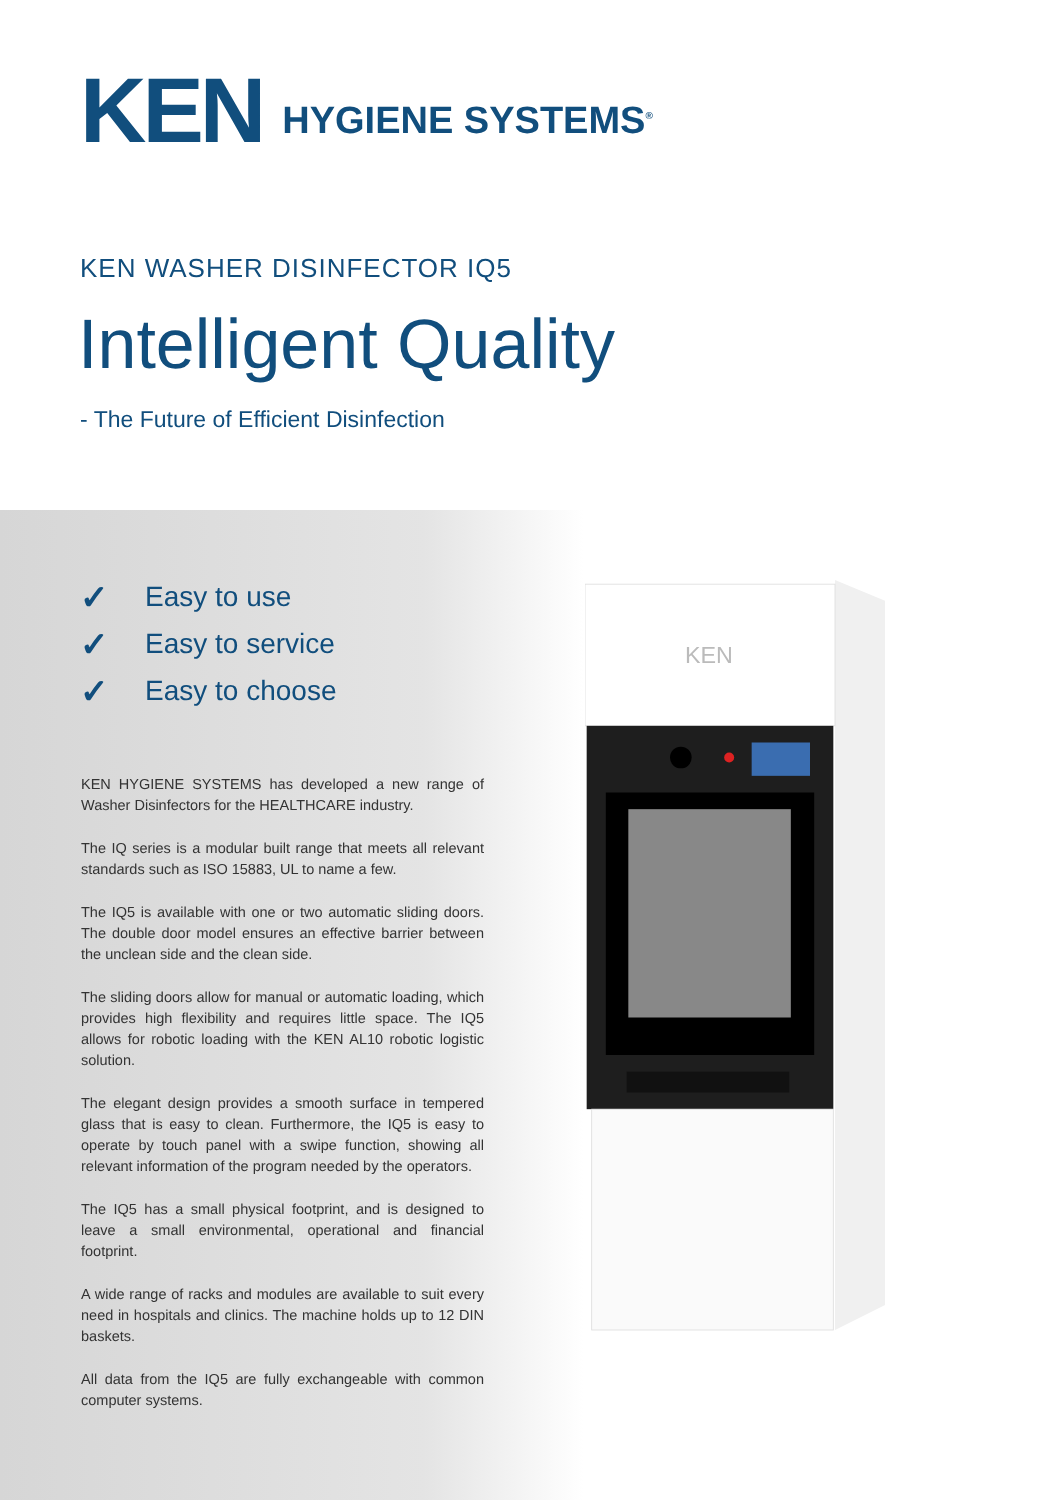KEN
KEN HYGIENE SYSTEMS<sup>®</sup>
KEN WASHER DISINFECTOR IQ5
Intelligent Quality
- The Future of Efficient Disinfection
✓ Easy to use
✓ Easy to service
✓ Easy to choose
KEN HYGIENE SYSTEMS has developed a new range of Washer Disinfectors for the HEALTHCARE industry.
The IQ series is a modular built range that meets all relevant standards such as ISO 15883, UL to name a few.
The IQ5 is available with one or two automatic sliding doors. The double door model ensures an effective barrier between the unclean side and the clean side.
The sliding doors allow for manual or automatic loading, which provides high flexibility and requires little space. The IQ5 allows for robotic loading with the KEN AL10 robotic logistic solution.
The elegant design provides a smooth surface in tempered glass that is easy to clean. Furthermore, the IQ5 is easy to operate by touch panel with a swipe function, showing all relevant information of the program needed by the operators.
The IQ5 has a small physical footprint, and is designed to leave a small environmental, operational and financial footprint.
A wide range of racks and modules are available to suit every need in hospitals and clinics. The machine holds up to 12 DIN baskets.
All data from the IQ5 are fully exchangeable with common computer systems.